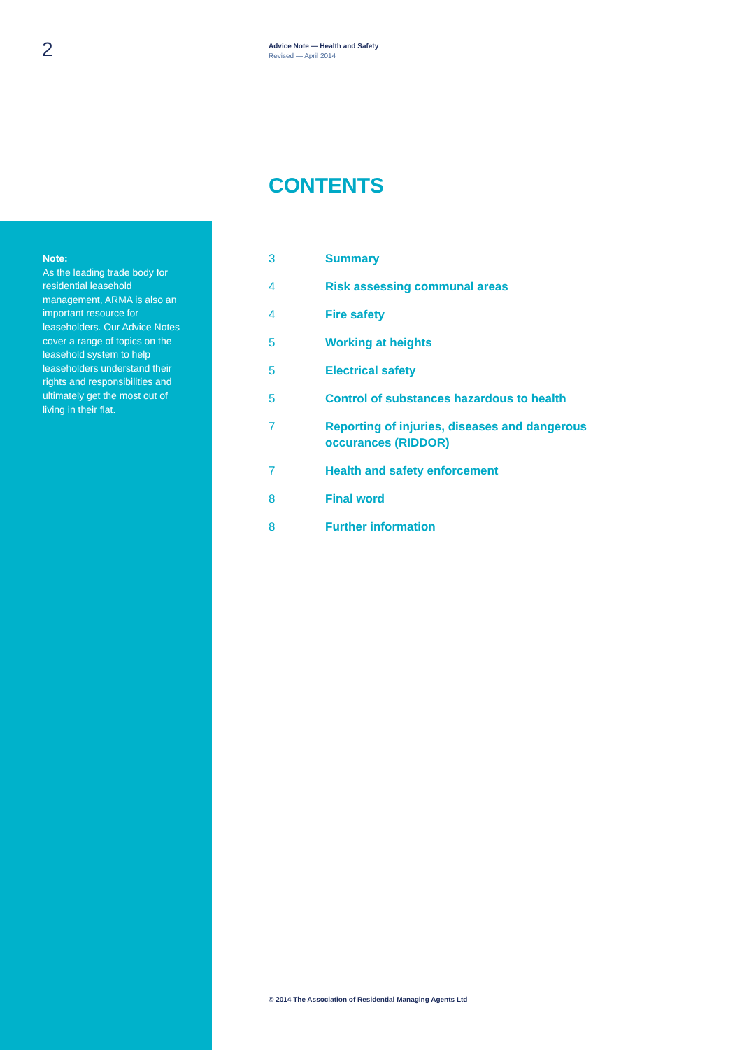2
Advice Note — Health and Safety
Revised — April 2014
CONTENTS
Note:
As the leading trade body for residential leasehold management, ARMA is also an important resource for leaseholders. Our Advice Notes cover a range of topics on the leasehold system to help leaseholders understand their rights and responsibilities and ultimately get the most out of living in their flat.
3 Summary
4 Risk assessing communal areas
4 Fire safety
5 Working at heights
5 Electrical safety
5 Control of substances hazardous to health
7 Reporting of injuries, diseases and dangerous
occurances (RIDDOR)
7 Health and safety enforcement
8 Final word
8 Further information
© 2014 The Association of Residential Managing Agents Ltd